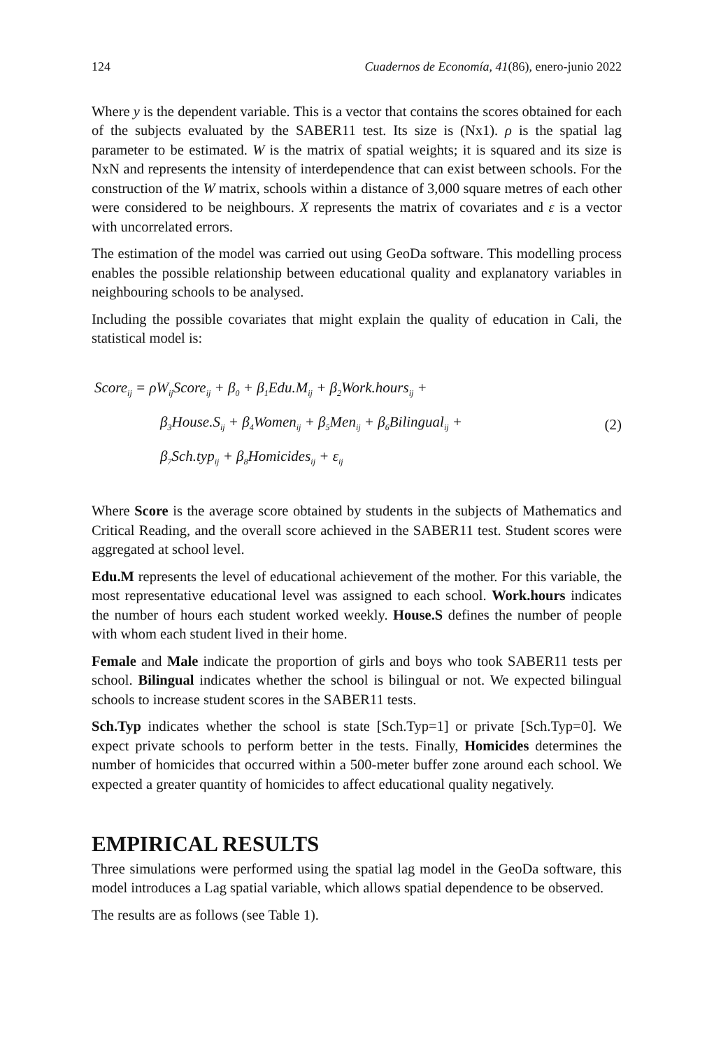124 Cuadernos de Economía, 41(86), enero-junio 2022
Where y is the dependent variable. This is a vector that contains the scores obtained for each of the subjects evaluated by the SABER11 test. Its size is (Nx1). ρ is the spatial lag parameter to be estimated. W is the matrix of spatial weights; it is squared and its size is NxN and represents the intensity of interdependence that can exist between schools. For the construction of the W matrix, schools within a distance of 3,000 square metres of each other were considered to be neighbours. X represents the matrix of covariates and ε is a vector with uncorrelated errors.
The estimation of the model was carried out using GeoDa software. This modelling process enables the possible relationship between educational quality and explanatory variables in neighbouring schools to be analysed.
Including the possible covariates that might explain the quality of education in Cali, the statistical model is:
Score<sub>ij</sub> = ρW<sub>ij</sub>Score<sub>ij</sub> + β<sub>0</sub> + β<sub>1</sub>Edu.M<sub>ij</sub> + β<sub>2</sub>Work.hours<sub>ij</sub> +
β<sub>3</sub>House.S<sub>ij</sub> + β<sub>4</sub>Women<sub>ij</sub> + β<sub>5</sub>Men<sub>ij</sub> + β<sub>6</sub>Bilingual<sub>ij</sub> +
β<sub>7</sub>Sch.typ<sub>ij</sub> + β<sub>8</sub>Homicides<sub>ij</sub> + ε<sub>ij</sub>
(2)
Where Score is the average score obtained by students in the subjects of Mathematics and Critical Reading, and the overall score achieved in the SABER11 test. Student scores were aggregated at school level.
Edu.M represents the level of educational achievement of the mother. For this variable, the most representative educational level was assigned to each school. Work.hours indicates the number of hours each student worked weekly. House.S defines the number of people with whom each student lived in their home.
Female and Male indicate the proportion of girls and boys who took SABER11 tests per school. Bilingual indicates whether the school is bilingual or not. We expected bilingual schools to increase student scores in the SABER11 tests.
Sch.Typ indicates whether the school is state [Sch.Typ=1] or private [Sch.Typ=0]. We expect private schools to perform better in the tests. Finally, Homicides determines the number of homicides that occurred within a 500-meter buffer zone around each school. We expected a greater quantity of homicides to affect educational quality negatively.
EMPIRICAL RESULTS
Three simulations were performed using the spatial lag model in the GeoDa software, this model introduces a Lag spatial variable, which allows spatial dependence to be observed.
The results are as follows (see Table 1).